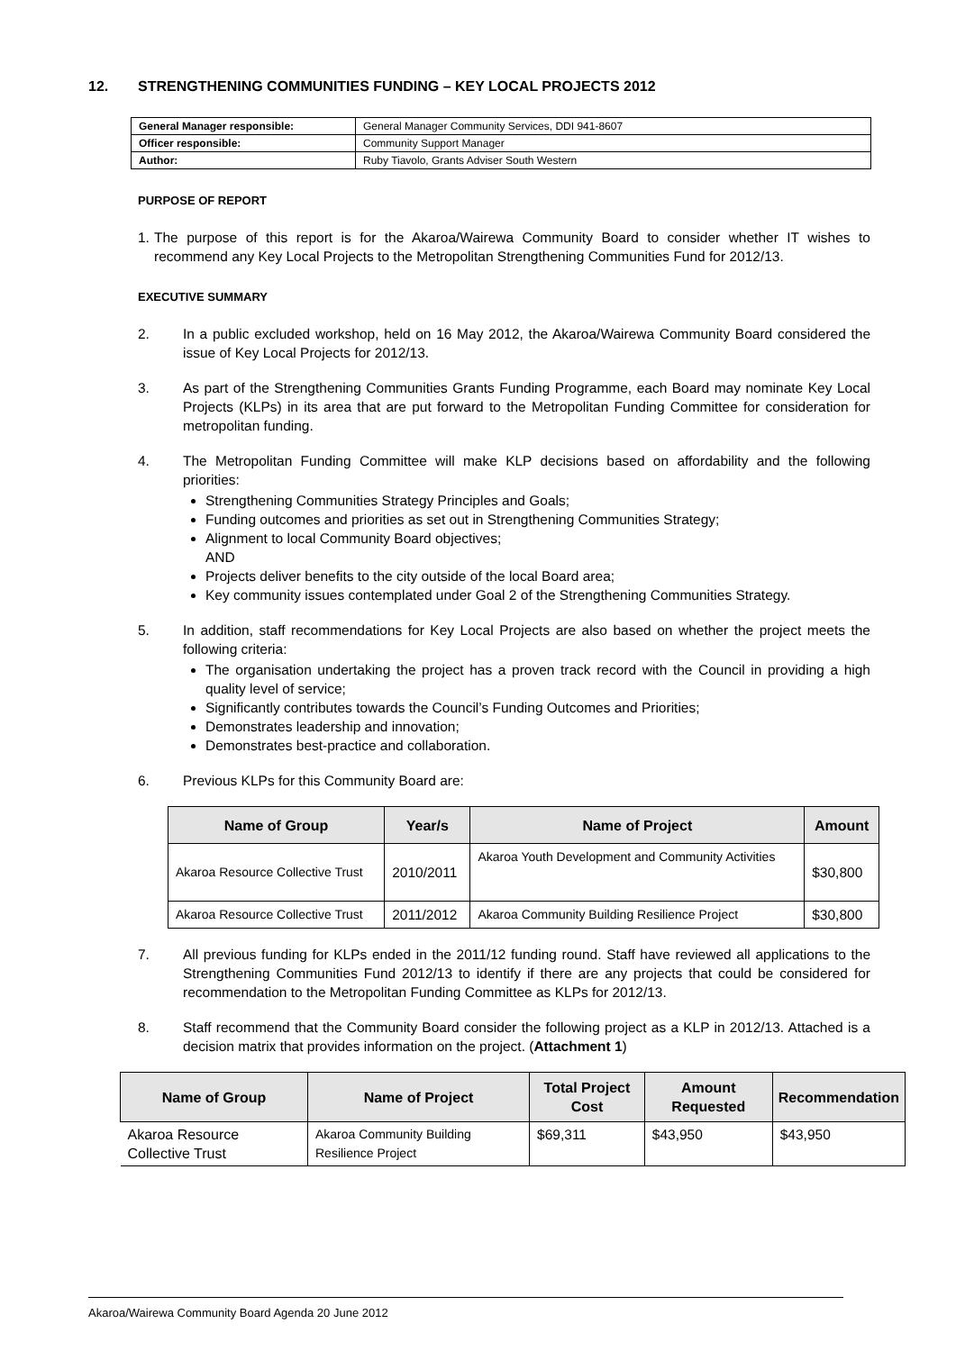12. STRENGTHENING COMMUNITIES FUNDING – KEY LOCAL PROJECTS 2012
| General Manager responsible: | General Manager Community Services, DDI 941-8607 |
| Officer responsible: | Community Support Manager |
| Author: | Ruby Tiavolo, Grants Adviser South Western |
PURPOSE OF REPORT
1.
The purpose of this report is for the Akaroa/Wairewa Community Board to consider whether IT wishes to recommend any Key Local Projects to the Metropolitan Strengthening Communities Fund for 2012/13.
EXECUTIVE SUMMARY
2. In a public excluded workshop, held on 16 May 2012, the Akaroa/Wairewa Community Board considered the issue of Key Local Projects for 2012/13.
3. As part of the Strengthening Communities Grants Funding Programme, each Board may nominate Key Local Projects (KLPs) in its area that are put forward to the Metropolitan Funding Committee for consideration for metropolitan funding.
4. The Metropolitan Funding Committee will make KLP decisions based on affordability and the following priorities:
Strengthening Communities Strategy Principles and Goals;
Funding outcomes and priorities as set out in Strengthening Communities Strategy;
Alignment to local Community Board objectives;
AND
Projects deliver benefits to the city outside of the local Board area;
Key community issues contemplated under Goal 2 of the Strengthening Communities Strategy.
5. In addition, staff recommendations for Key Local Projects are also based on whether the project meets the following criteria:
The organisation undertaking the project has a proven track record with the Council in providing a high quality level of service;
Significantly contributes towards the Council’s Funding Outcomes and Priorities;
Demonstrates leadership and innovation;
Demonstrates best-practice and collaboration.
6. Previous KLPs for this Community Board are:
| Name of Group | Year/s | Name of Project | Amount |
| --- | --- | --- | --- |
| Akaroa Resource Collective Trust | 2010/2011 | Akaroa Youth Development and Community Activities | $30,800 |
| Akaroa Resource Collective Trust | 2011/2012 | Akaroa Community Building Resilience Project | $30,800 |
7. All previous funding for KLPs ended in the 2011/12 funding round. Staff have reviewed all applications to the Strengthening Communities Fund 2012/13 to identify if there are any projects that could be considered for recommendation to the Metropolitan Funding Committee as KLPs for 2012/13.
8. Staff recommend that the Community Board consider the following project as a KLP in 2012/13. Attached is a decision matrix that provides information on the project. (Attachment 1)
| Name of Group | Name of Project | Total Project Cost | Amount Requested | Recommendation |
| --- | --- | --- | --- | --- |
| Akaroa Resource Collective Trust | Akaroa Community Building Resilience Project | $69,311 | $43,950 | $43,950 |
Akaroa/Wairewa Community Board Agenda 20 June 2012